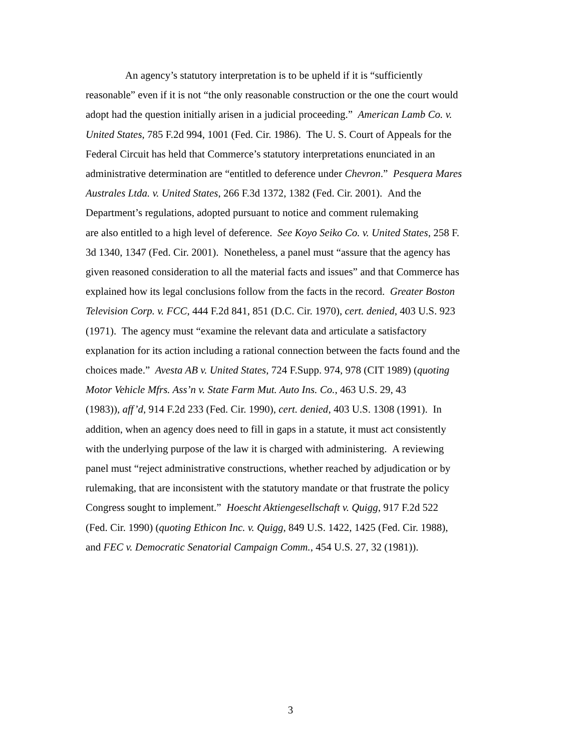An agency’s statutory interpretation is to be upheld if it is “sufficiently
reasonable” even if it is not “the only reasonable construction or the one the court would
adopt had the question initially arisen in a judicial proceeding.” American Lamb Co. v.
United States, 785 F.2d 994, 1001 (Fed. Cir. 1986). The U. S. Court of Appeals for the
Federal Circuit has held that Commerce’s statutory interpretations enunciated in an
administrative determination are “entitled to deference under Chevron.” Pesquera Mares
Australes Ltda. v. United States, 266 F.3d 1372, 1382 (Fed. Cir. 2001). And the
Department’s regulations, adopted pursuant to notice and comment rulemaking
are also entitled to a high level of deference. See Koyo Seiko Co. v. United States, 258 F.
3d 1340, 1347 (Fed. Cir. 2001). Nonetheless, a panel must “assure that the agency has
given reasoned consideration to all the material facts and issues” and that Commerce has
explained how its legal conclusions follow from the facts in the record. Greater Boston
Television Corp. v. FCC, 444 F.2d 841, 851 (D.C. Cir. 1970), cert. denied, 403 U.S. 923
(1971). The agency must “examine the relevant data and articulate a satisfactory
explanation for its action including a rational connection between the facts found and the
choices made.” Avesta AB v. United States, 724 F.Supp. 974, 978 (CIT 1989) (quoting
Motor Vehicle Mfrs. Ass’n v. State Farm Mut. Auto Ins. Co., 463 U.S. 29, 43
(1983)), aff’d, 914 F.2d 233 (Fed. Cir. 1990), cert. denied, 403 U.S. 1308 (1991). In
addition, when an agency does need to fill in gaps in a statute, it must act consistently
with the underlying purpose of the law it is charged with administering. A reviewing
panel must “reject administrative constructions, whether reached by adjudication or by
rulemaking, that are inconsistent with the statutory mandate or that frustrate the policy
Congress sought to implement.” Hoescht Aktiengesellschaft v. Quigg, 917 F.2d 522
(Fed. Cir. 1990) (quoting Ethicon Inc. v. Quigg, 849 U.S. 1422, 1425 (Fed. Cir. 1988),
and FEC v. Democratic Senatorial Campaign Comm., 454 U.S. 27, 32 (1981)).
3